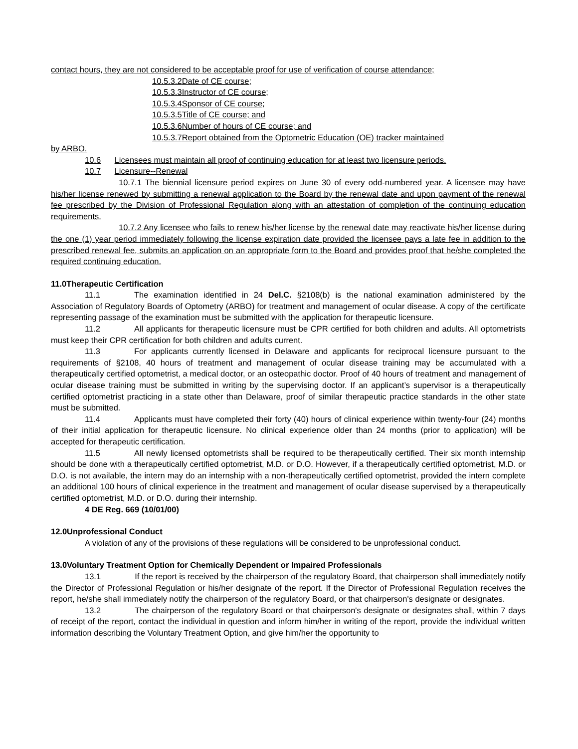contact hours, they are not considered to be acceptable proof for use of verification of course attendance;
10.5.3.2 Date of CE course;
10.5.3.3 Instructor of CE course;
10.5.3.4 Sponsor of CE course;
10.5.3.5 Title of CE course; and
10.5.3.6 Number of hours of CE course; and
10.5.3.7 Report obtained from the Optometric Education (OE) tracker maintained
by ARBO.
10.6 Licensees must maintain all proof of continuing education for at least two licensure periods.
10.7 Licensure--Renewal
10.7.1 The biennial licensure period expires on June 30 of every odd-numbered year. A licensee may have his/her license renewed by submitting a renewal application to the Board by the renewal date and upon payment of the renewal fee prescribed by the Division of Professional Regulation along with an attestation of completion of the continuing education requirements.
10.7.2 Any licensee who fails to renew his/her license by the renewal date may reactivate his/her license during the one (1) year period immediately following the license expiration date provided the licensee pays a late fee in addition to the prescribed renewal fee, submits an application on an appropriate form to the Board and provides proof that he/she completed the required continuing education.
11.0Therapeutic Certification
11.1 The examination identified in 24 Del.C. §2108(b) is the national examination administered by the Association of Regulatory Boards of Optometry (ARBO) for treatment and management of ocular disease. A copy of the certificate representing passage of the examination must be submitted with the application for therapeutic licensure.
11.2 All applicants for therapeutic licensure must be CPR certified for both children and adults. All optometrists must keep their CPR certification for both children and adults current.
11.3 For applicants currently licensed in Delaware and applicants for reciprocal licensure pursuant to the requirements of §2108, 40 hours of treatment and management of ocular disease training may be accumulated with a therapeutically certified optometrist, a medical doctor, or an osteopathic doctor. Proof of 40 hours of treatment and management of ocular disease training must be submitted in writing by the supervising doctor. If an applicant’s supervisor is a therapeutically certified optometrist practicing in a state other than Delaware, proof of similar therapeutic practice standards in the other state must be submitted.
11.4 Applicants must have completed their forty (40) hours of clinical experience within twenty-four (24) months of their initial application for therapeutic licensure. No clinical experience older than 24 months (prior to application) will be accepted for therapeutic certification.
11.5 All newly licensed optometrists shall be required to be therapeutically certified. Their six month internship should be done with a therapeutically certified optometrist, M.D. or D.O. However, if a therapeutically certified optometrist, M.D. or D.O. is not available, the intern may do an internship with a non-therapeutically certified optometrist, provided the intern complete an additional 100 hours of clinical experience in the treatment and management of ocular disease supervised by a therapeutically certified optometrist, M.D. or D.O. during their internship.
4 DE Reg. 669 (10/01/00)
12.0Unprofessional Conduct
A violation of any of the provisions of these regulations will be considered to be unprofessional conduct.
13.0Voluntary Treatment Option for Chemically Dependent or Impaired Professionals
13.1 If the report is received by the chairperson of the regulatory Board, that chairperson shall immediately notify the Director of Professional Regulation or his/her designate of the report. If the Director of Professional Regulation receives the report, he/she shall immediately notify the chairperson of the regulatory Board, or that chairperson's designate or designates.
13.2 The chairperson of the regulatory Board or that chairperson's designate or designates shall, within 7 days of receipt of the report, contact the individual in question and inform him/her in writing of the report, provide the individual written information describing the Voluntary Treatment Option, and give him/her the opportunity to